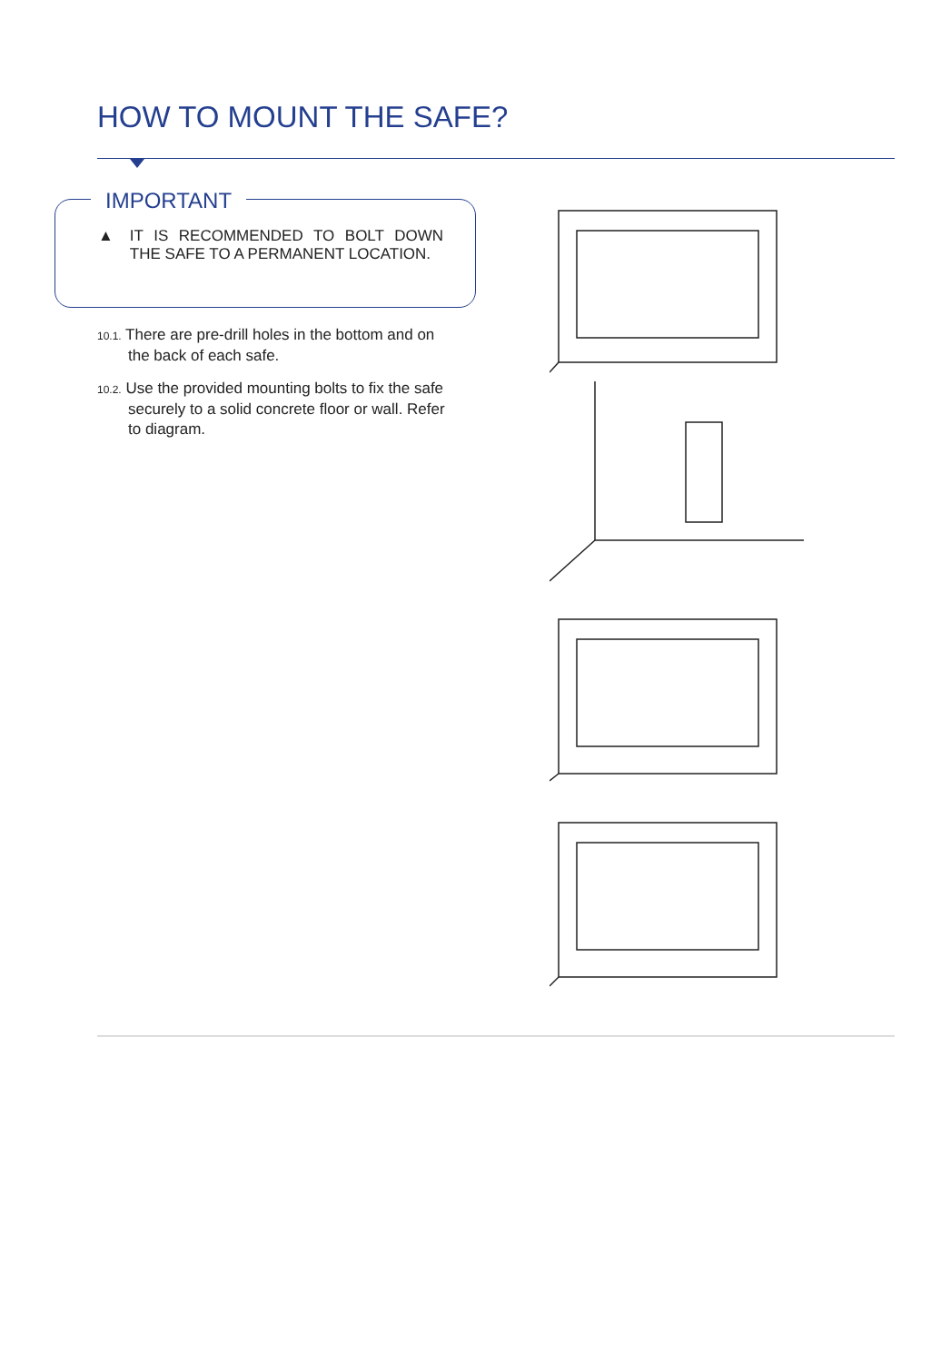HOW TO MOUNT THE SAFE?
IMPORTANT
▲ IT IS RECOMMENDED TO BOLT DOWN THE SAFE TO A PERMANENT LOCATION.
10.1. There are pre-drill holes in the bottom and on the back of each safe.
10.2. Use the provided mounting bolts to fix the safe securely to a solid concrete floor or wall. Refer to diagram.